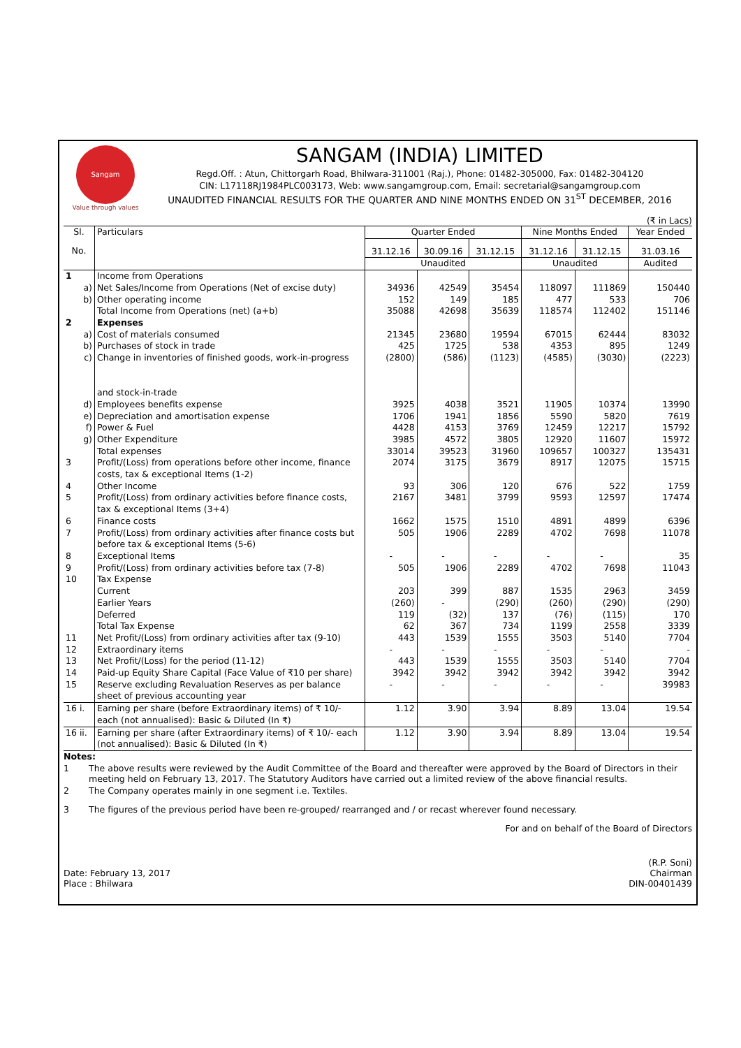Sangam
Value through values
SANGAM (INDIA) LIMITED
Regd.Off. : Atun, Chittorgarh Road, Bhilwara-311001 (Raj.), Phone: 01482-305000, Fax: 01482-304120
CIN: L17118RJ1984PLC003173, Web: www.sangamgroup.com, Email: secretarial@sangamgroup.com
UNAUDITED FINANCIAL RESULTS FOR THE QUARTER AND NINE MONTHS ENDED ON 31<sup>ST</sup> DECEMBER, 2016
(₹ in Lacs)
| Sl. | Particulars | Quarter Ended | | | Nine Months Ended | | Year Ended |
| --- | --- | --- | --- | --- | --- | --- | --- |
| No. | | 31.12.16 | 30.09.16 | 31.12.15 | 31.12.16 | 31.12.15 | 31.03.16 |
| | | Unaudited | | | Unaudited | | Audited |
| 1 | Income from Operations | | | | | | |
| a) | Net Sales/Income from Operations (Net of excise duty) | 34936 | 42549 | 35454 | 118097 | 111869 | 150440 |
| b) | Other operating income | 152 | 149 | 185 | 477 | 533 | 706 |
| | Total Income from Operations (net) (a+b) | 35088 | 42698 | 35639 | 118574 | 112402 | 151146 |
| 2 | Expenses | | | | | | |
| a) | Cost of materials consumed | 21345 | 23680 | 19594 | 67015 | 62444 | 83032 |
| b) | Purchases of stock in trade | 425 | 1725 | 538 | 4353 | 895 | 1249 |
| c) | Change in inventories of finished goods, work-in-progress and stock-in-trade | (2800) | (586) | (1123) | (4585) | (3030) | (2223) |
| d) | Employees benefits expense | 3925 | 4038 | 3521 | 11905 | 10374 | 13990 |
| e) | Depreciation and amortisation expense | 1706 | 1941 | 1856 | 5590 | 5820 | 7619 |
| f) | Power & Fuel | 4428 | 4153 | 3769 | 12459 | 12217 | 15792 |
| g) | Other Expenditure | 3985 | 4572 | 3805 | 12920 | 11607 | 15972 |
| | Total expenses | 33014 | 39523 | 31960 | 109657 | 100327 | 135431 |
| 3 | Profit/(Loss) from operations before other income, finance costs, tax & exceptional Items (1-2) | 2074 | 3175 | 3679 | 8917 | 12075 | 15715 |
| 4 | Other Income | 93 | 306 | 120 | 676 | 522 | 1759 |
| 5 | Profit/(Loss) from ordinary activities before finance costs, tax & exceptional Items (3+4) | 2167 | 3481 | 3799 | 9593 | 12597 | 17474 |
| 6 | Finance costs | 1662 | 1575 | 1510 | 4891 | 4899 | 6396 |
| 7 | Profit/(Loss) from ordinary activities after finance costs but before tax & exceptional Items (5-6) | 505 | 1906 | 2289 | 4702 | 7698 | 11078 |
| 8 | Exceptional Items | - | - | - | - | - | 35 |
| 9 | Profit/(Loss) from ordinary activities before tax (7-8) | 505 | 1906 | 2289 | 4702 | 7698 | 11043 |
| 10 | Tax Expense | | | | | | |
| | Current | 203 | 399 | 887 | 1535 | 2963 | 3459 |
| | Earlier Years | (260) | - | (290) | (260) | (290) | (290) |
| | Deferred | 119 | (32) | 137 | (76) | (115) | 170 |
| | Total Tax Expense | 62 | 367 | 734 | 1199 | 2558 | 3339 |
| 11 | Net Profit/(Loss) from ordinary activities after tax (9-10) | 443 | 1539 | 1555 | 3503 | 5140 | 7704 |
| 12 | Extraordinary items | - | - | - | - | - | - |
| 13 | Net Profit/(Loss) for the period (11-12) | 443 | 1539 | 1555 | 3503 | 5140 | 7704 |
| 14 | Paid-up Equity Share Capital (Face Value of ₹10 per share) | 3942 | 3942 | 3942 | 3942 | 3942 | 3942 |
| 15 | Reserve excluding Revaluation Reserves as per balance sheet of previous accounting year | - | - | - | - | - | 39983 |
| 16 i. | Earning per share (before Extraordinary items) of ₹ 10/- each (not annualised): Basic & Diluted (In ₹) | 1.12 | 3.90 | 3.94 | 8.89 | 13.04 | 19.54 |
| 16 ii. | Earning per share (after Extraordinary items) of ₹ 10/- each (not annualised): Basic & Diluted (In ₹) | 1.12 | 3.90 | 3.94 | 8.89 | 13.04 | 19.54 |
Notes:
1 The above results were reviewed by the Audit Committee of the Board and thereafter were approved by the Board of Directors in their meeting held on February 13, 2017. The Statutory Auditors have carried out a limited review of the above financial results.
2 The Company operates mainly in one segment i.e. Textiles.
3 The figures of the previous period have been re-grouped/ rearranged and / or recast wherever found necessary.
For and on behalf of the Board of Directors
Date: February 13, 2017
Place : Bhilwara
(R.P. Soni)
Chairman
DIN-00401439